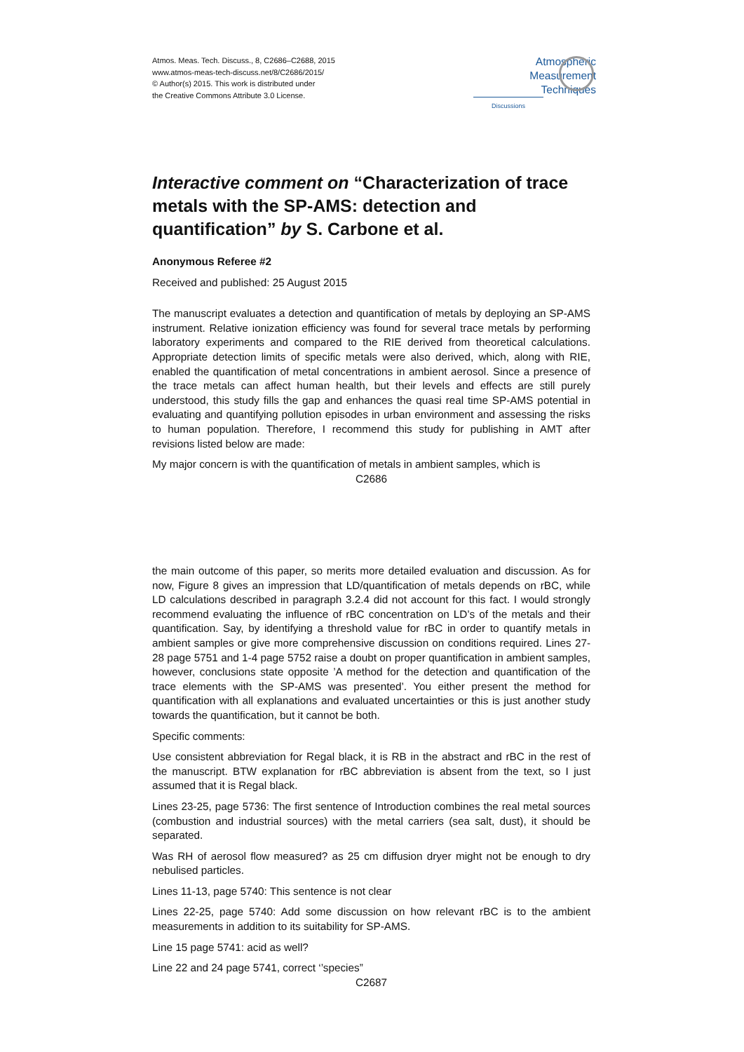Atmos. Meas. Tech. Discuss., 8, C2686–C2688, 2015
www.atmos-meas-tech-discuss.net/8/C2686/2015/
© Author(s) 2015. This work is distributed under
the Creative Commons Attribute 3.0 License.
Atmospheric
Measurement
Techniques
Discussions
Interactive comment on “Characterization of trace metals with the SP-AMS: detection and quantification” by S. Carbone et al.
Anonymous Referee #2
Received and published: 25 August 2015
The manuscript evaluates a detection and quantification of metals by deploying an SP-AMS instrument. Relative ionization efficiency was found for several trace metals by performing laboratory experiments and compared to the RIE derived from theoretical calculations. Appropriate detection limits of specific metals were also derived, which, along with RIE, enabled the quantification of metal concentrations in ambient aerosol. Since a presence of the trace metals can affect human health, but their levels and effects are still purely understood, this study fills the gap and enhances the quasi real time SP-AMS potential in evaluating and quantifying pollution episodes in urban environment and assessing the risks to human population. Therefore, I recommend this study for publishing in AMT after revisions listed below are made:
My major concern is with the quantification of metals in ambient samples, which is
C2686
the main outcome of this paper, so merits more detailed evaluation and discussion. As for now, Figure 8 gives an impression that LD/quantification of metals depends on rBC, while LD calculations described in paragraph 3.2.4 did not account for this fact. I would strongly recommend evaluating the influence of rBC concentration on LD’s of the metals and their quantification. Say, by identifying a threshold value for rBC in order to quantify metals in ambient samples or give more comprehensive discussion on conditions required. Lines 27-28 page 5751 and 1-4 page 5752 raise a doubt on proper quantification in ambient samples, however, conclusions state opposite ’A method for the detection and quantification of the trace elements with the SP-AMS was presented’. You either present the method for quantification with all explanations and evaluated uncertainties or this is just another study towards the quantification, but it cannot be both.
Specific comments:
Use consistent abbreviation for Regal black, it is RB in the abstract and rBC in the rest of the manuscript. BTW explanation for rBC abbreviation is absent from the text, so I just assumed that it is Regal black.
Lines 23-25, page 5736: The first sentence of Introduction combines the real metal sources (combustion and industrial sources) with the metal carriers (sea salt, dust), it should be separated.
Was RH of aerosol flow measured? as 25 cm diffusion dryer might not be enough to dry nebulised particles.
Lines 11-13, page 5740: This sentence is not clear
Lines 22-25, page 5740: Add some discussion on how relevant rBC is to the ambient measurements in addition to its suitability for SP-AMS.
Line 15 page 5741: acid as well?
Line 22 and 24 page 5741, correct ‘’species”
C2687